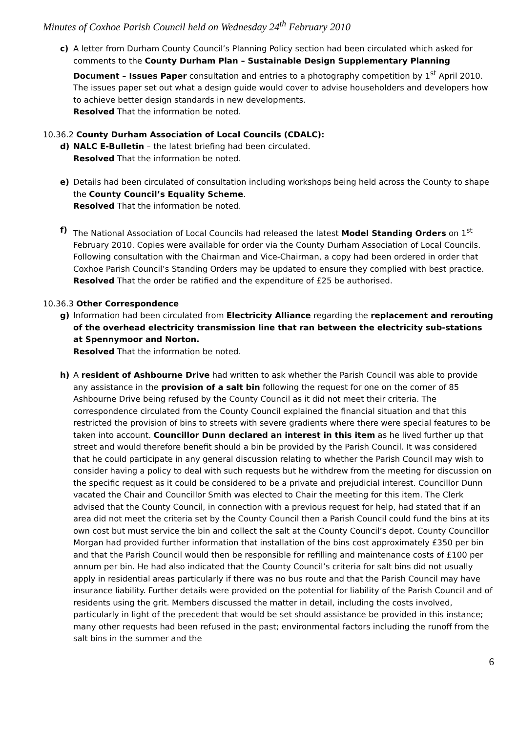Minutes of Coxhoe Parish Council held on Wednesday 24<sup>th</sup> February 2010
c)
A letter from Durham County Council’s Planning Policy section had been circulated which asked for comments to the County Durham Plan – Sustainable Design Supplementary Planning Document – Issues Paper consultation and entries to a photography competition by 1<sup>st</sup> April 2010. The issues paper set out what a design guide would cover to advise householders and developers how to achieve better design standards in new developments.
Resolved That the information be noted.
10.36.2 County Durham Association of Local Councils (CDALC):
d)
NALC E-Bulletin – the latest briefing had been circulated.
Resolved That the information be noted.
e)
Details had been circulated of consultation including workshops being held across the County to shape the County Council’s Equality Scheme.
Resolved That the information be noted.
f)
The National Association of Local Councils had released the latest Model Standing Orders on 1<sup>st</sup> February 2010. Copies were available for order via the County Durham Association of Local Councils. Following consultation with the Chairman and Vice-Chairman, a copy had been ordered in order that Coxhoe Parish Council’s Standing Orders may be updated to ensure they complied with best practice.
Resolved That the order be ratified and the expenditure of £25 be authorised.
10.36.3 Other Correspondence
g)
Information had been circulated from Electricity Alliance regarding the replacement and rerouting of the overhead electricity transmission line that ran between the electricity sub-stations at Spennymoor and Norton.
Resolved That the information be noted.
h)
A resident of Ashbourne Drive had written to ask whether the Parish Council was able to provide any assistance in the provision of a salt bin following the request for one on the corner of 85 Ashbourne Drive being refused by the County Council as it did not meet their criteria. The correspondence circulated from the County Council explained the financial situation and that this restricted the provision of bins to streets with severe gradients where there were special features to be taken into account. Councillor Dunn declared an interest in this item as he lived further up that street and would therefore benefit should a bin be provided by the Parish Council. It was considered that he could participate in any general discussion relating to whether the Parish Council may wish to consider having a policy to deal with such requests but he withdrew from the meeting for discussion on the specific request as it could be considered to be a private and prejudicial interest. Councillor Dunn vacated the Chair and Councillor Smith was elected to Chair the meeting for this item. The Clerk advised that the County Council, in connection with a previous request for help, had stated that if an area did not meet the criteria set by the County Council then a Parish Council could fund the bins at its own cost but must service the bin and collect the salt at the County Council’s depot. County Councillor Morgan had provided further information that installation of the bins cost approximately £350 per bin and that the Parish Council would then be responsible for refilling and maintenance costs of £100 per annum per bin. He had also indicated that the County Council’s criteria for salt bins did not usually apply in residential areas particularly if there was no bus route and that the Parish Council may have insurance liability. Further details were provided on the potential for liability of the Parish Council and of residents using the grit. Members discussed the matter in detail, including the costs involved, particularly in light of the precedent that would be set should assistance be provided in this instance; many other requests had been refused in the past; environmental factors including the runoff from the salt bins in the summer and the
6